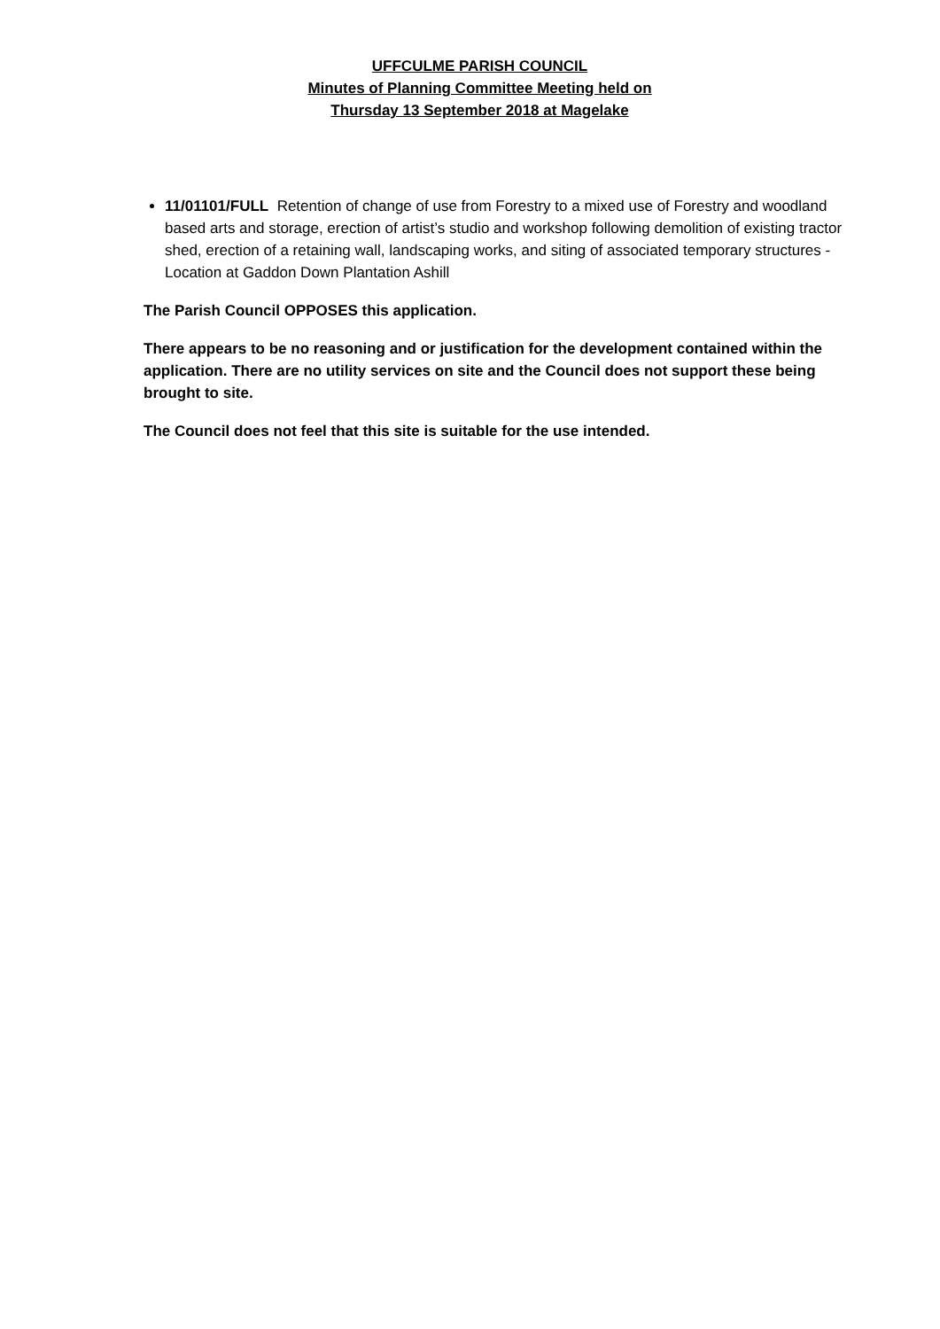UFFCULME PARISH COUNCIL
Minutes of Planning Committee Meeting held on
Thursday 13 September 2018 at Magelake
11/01101/FULL Retention of change of use from Forestry to a mixed use of Forestry and woodland based arts and storage, erection of artist’s studio and workshop following demolition of existing tractor shed, erection of a retaining wall, landscaping works, and siting of associated temporary structures - Location at Gaddon Down Plantation Ashill
The Parish Council OPPOSES this application.
There appears to be no reasoning and or justification for the development contained within the application. There are no utility services on site and the Council does not support these being brought to site.
The Council does not feel that this site is suitable for the use intended.